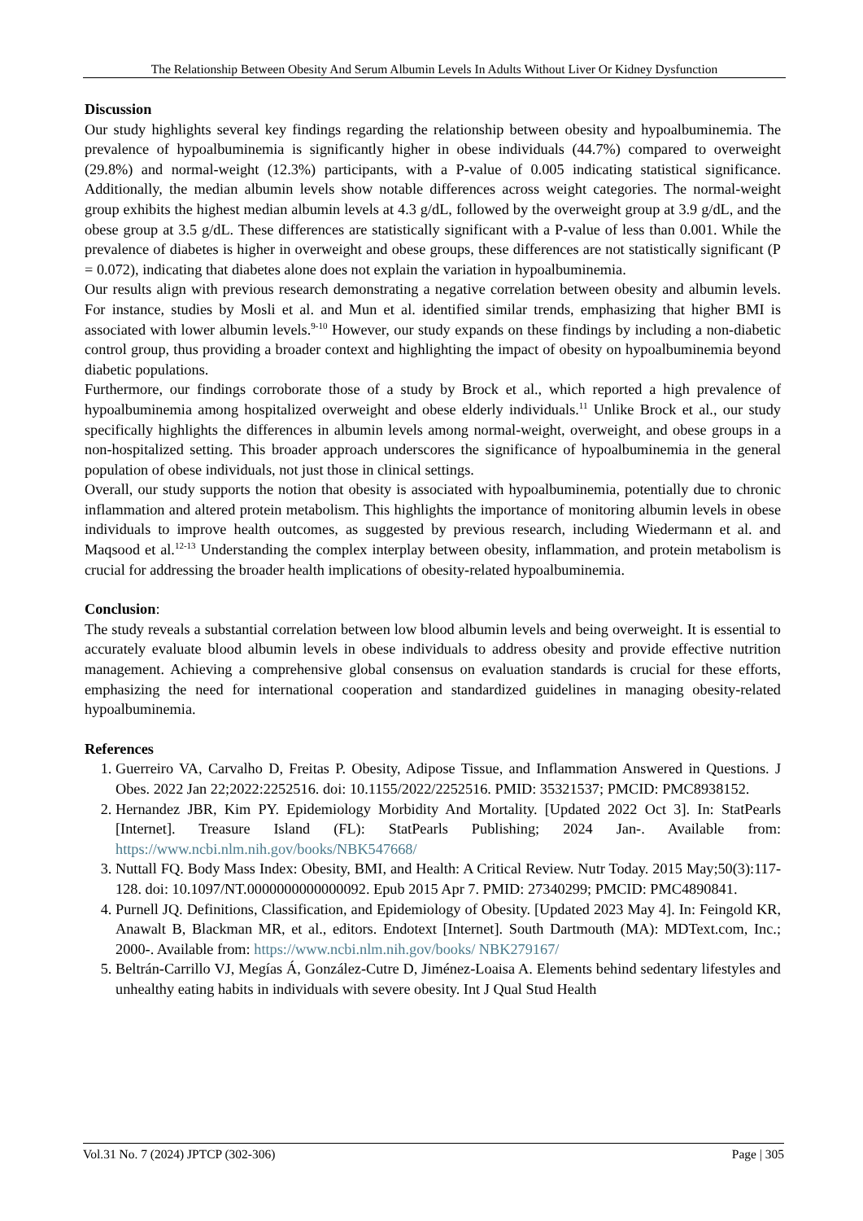The Relationship Between Obesity And Serum Albumin Levels In Adults Without Liver Or Kidney Dysfunction
Discussion
Our study highlights several key findings regarding the relationship between obesity and hypoalbuminemia. The prevalence of hypoalbuminemia is significantly higher in obese individuals (44.7%) compared to overweight (29.8%) and normal-weight (12.3%) participants, with a P-value of 0.005 indicating statistical significance. Additionally, the median albumin levels show notable differences across weight categories. The normal-weight group exhibits the highest median albumin levels at 4.3 g/dL, followed by the overweight group at 3.9 g/dL, and the obese group at 3.5 g/dL. These differences are statistically significant with a P-value of less than 0.001. While the prevalence of diabetes is higher in overweight and obese groups, these differences are not statistically significant (P = 0.072), indicating that diabetes alone does not explain the variation in hypoalbuminemia.
Our results align with previous research demonstrating a negative correlation between obesity and albumin levels. For instance, studies by Mosli et al. and Mun et al. identified similar trends, emphasizing that higher BMI is associated with lower albumin levels.<sup>9-10</sup> However, our study expands on these findings by including a non-diabetic control group, thus providing a broader context and highlighting the impact of obesity on hypoalbuminemia beyond diabetic populations.
Furthermore, our findings corroborate those of a study by Brock et al., which reported a high prevalence of hypoalbuminemia among hospitalized overweight and obese elderly individuals.<sup>11</sup> Unlike Brock et al., our study specifically highlights the differences in albumin levels among normal-weight, overweight, and obese groups in a non-hospitalized setting. This broader approach underscores the significance of hypoalbuminemia in the general population of obese individuals, not just those in clinical settings.
Overall, our study supports the notion that obesity is associated with hypoalbuminemia, potentially due to chronic inflammation and altered protein metabolism. This highlights the importance of monitoring albumin levels in obese individuals to improve health outcomes, as suggested by previous research, including Wiedermann et al. and Maqsood et al.<sup>12-13</sup> Understanding the complex interplay between obesity, inflammation, and protein metabolism is crucial for addressing the broader health implications of obesity-related hypoalbuminemia.
Conclusion:
The study reveals a substantial correlation between low blood albumin levels and being overweight. It is essential to accurately evaluate blood albumin levels in obese individuals to address obesity and provide effective nutrition management. Achieving a comprehensive global consensus on evaluation standards is crucial for these efforts, emphasizing the need for international cooperation and standardized guidelines in managing obesity-related hypoalbuminemia.
References
1. Guerreiro VA, Carvalho D, Freitas P. Obesity, Adipose Tissue, and Inflammation Answered in Questions. J Obes. 2022 Jan 22;2022:2252516. doi: 10.1155/2022/2252516. PMID: 35321537; PMCID: PMC8938152.
2. Hernandez JBR, Kim PY. Epidemiology Morbidity And Mortality. [Updated 2022 Oct 3]. In: StatPearls [Internet]. Treasure Island (FL): StatPearls Publishing; 2024 Jan-. Available from: https://www.ncbi.nlm.nih.gov/books/NBK547668/
3. Nuttall FQ. Body Mass Index: Obesity, BMI, and Health: A Critical Review. Nutr Today. 2015 May;50(3):117-128. doi: 10.1097/NT.0000000000000092. Epub 2015 Apr 7. PMID: 27340299; PMCID: PMC4890841.
4. Purnell JQ. Definitions, Classification, and Epidemiology of Obesity. [Updated 2023 May 4]. In: Feingold KR, Anawalt B, Blackman MR, et al., editors. Endotext [Internet]. South Dartmouth (MA): MDText.com, Inc.; 2000-. Available from: https://www.ncbi.nlm.nih.gov/books/ NBK279167/
5. Beltrán-Carrillo VJ, Megías Á, González-Cutre D, Jiménez-Loaisa A. Elements behind sedentary lifestyles and unhealthy eating habits in individuals with severe obesity. Int J Qual Stud Health
Vol.31 No. 7 (2024) JPTCP (302-306) Page | 305